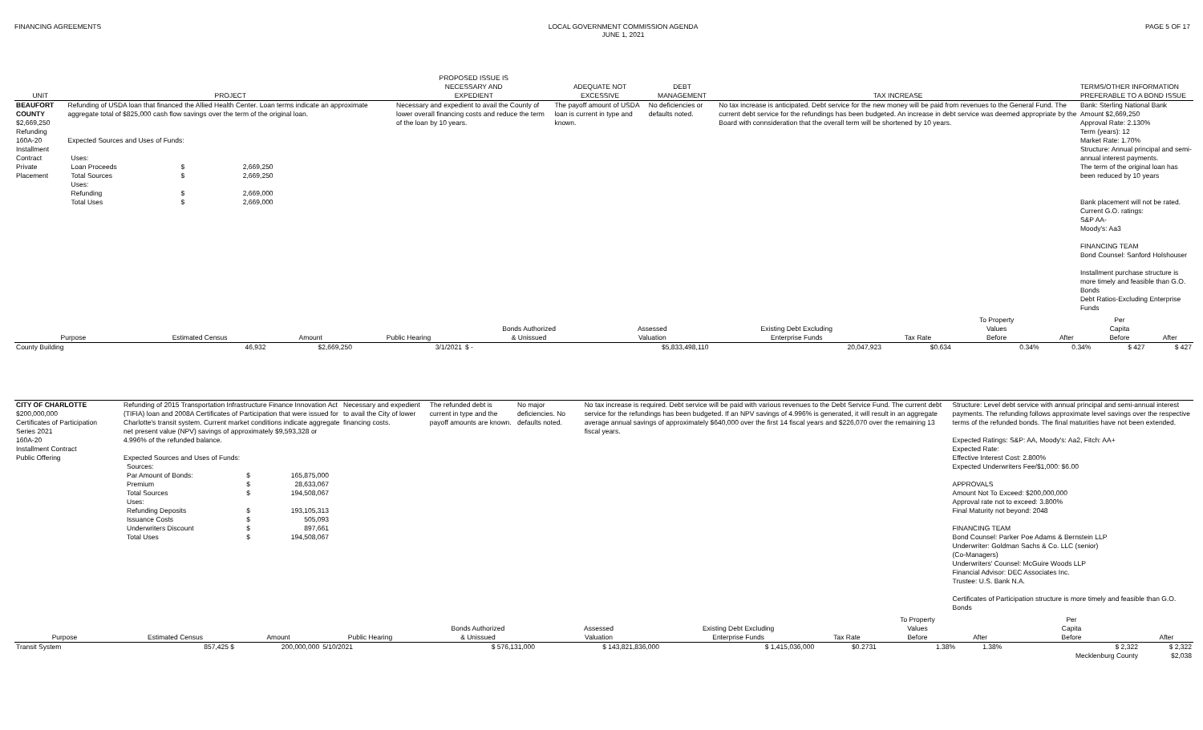FINANCING AGREEMENTS LOCAL GOVERNMENT COMMISSION AGENDA
JUNE 1, 2021
PAGE 5 OF 17
| UNIT | PROJECT | PROPOSED ISSUE IS NECESSARY AND EXPEDIENT | ADEQUATE NOT EXCESSIVE | DEBT MANAGEMENT | TAX INCREASE | TERMS/OTHER INFORMATION PREFERABLE TO A BOND ISSUE |
| --- | --- | --- | --- | --- | --- | --- |
| BEAUFORT COUNTY $2,669,250 Refunding 160A-20 Installment Contract Private Placement | Refunding of USDA loan that financed the Allied Health Center. Loan terms indicate an approximate aggregate total of $825,000 cash flow savings over the term of the original loan. Expected Sources and Uses of Funds: / Uses: / / / / Loan Proceeds / $ / 2,669,250 / / Total Sources / $ / 2,669,250 / / Uses: / / / / Refunding / $ / 2,669,000 / / Total Uses / $ / 2,669,000 / | Necessary and expedient to avail the County of lower overall financing costs and reduce the term of the loan by 10 years. | The payoff amount of USDA loan is current in type and known. | No deficiencies or defaults noted. | No tax increase is anticipated. Debt service for the new money will be paid from revenues to the General Fund. The current debt service for the refundings has been budgeted. An increase in debt service was deemed appropriate by the Board with connsideration that the overall term will be shortened by 10 years. | Bank: Sterling National Bank Amount $2,669,250 Approval Rate: 2.130% Term (years): 12 Market Rate: 1.70% Structure: Annual principal and semi-annual interest payments. The term of the original loan has been reduced by 10 years Bank placement will not be rated. Current G.O. ratings: S&P AA- Moody's: Aa3 FINANCING TEAM Bond Counsel: Sanford Holshouser Installment purchase structure is more timely and feasible than G.O. Bonds Debt Ratios-Excluding Enterprise Funds |
| Purpose | Estimated Census | Amount | Public Hearing | Bonds Authorized & Unissued | Assessed Valuation | Existing Debt Excluding Enterprise Funds | Tax Rate | To Property Values Before | After | Per Capita Before | After |
| --- | --- | --- | --- | --- | --- | --- | --- | --- | --- | --- | --- |
| County Building | 46,932 | $2,669,250 | 3/1/2021 | $ - | $5,833,498,110 | 20,047,923 | $0.634 | 0.34% | 0.34% | $ 427 | $ 427 |
| CITY OF CHARLOTTE $200,000,000 Certificates of Participation Series 2021 160A-20 Installment Contract Public Offering | Refunding of 2015 Transportation Infrastructure Finance Innovation Act (TIFIA) loan and 2008A Certificates of Participation that were issued for Charlotte's transit system. Current market conditions indicate aggregate net present value (NPV) savings of approximately $9,593,328 or 4.996% of the refunded balance. Expected Sources and Uses of Funds: / Sources: / / / / Par Amount of Bonds: / $ / 165,875,000 / / Premium / $ / 28,633,067 / / Total Sources / $ / 194,508,067 / / Uses: / / / / Refunding Deposits / $ / 193,105,313 / / Issuance Costs / $ / 505,093 / / Underwriters Discount / $ / 897,661 / / Total Uses / $ / 194,508,067 / | Necessary and expedient to avail the City of lower financing costs. | The refunded debt is current in type and the payoff amounts are known. | No major deficiencies. No defaults noted. | No tax increase is required. Debt service will be paid with various revenues to the Debt Service Fund. The current debt service for the refundings has been budgeted. If an NPV savings of 4.996% is generated, it will result in an aggregate average annual savings of approximately $640,000 over the first 14 fiscal years and $226,070 over the remaining 13 fiscal years. | Structure: Level debt service with annual principal and semi-annual interest payments. The refunding follows approximate level savings over the respective terms of the refunded bonds. The final maturities have not been extended. Expected Ratings: S&P: AA, Moody's: Aa2, Fitch: AA+ Expected Rate: Effective Interest Cost: 2.800% Expected Underwriters Fee/$1,000: $6.00 APPROVALS Amount Not To Exceed: $200,000,000 Approval rate not to exceed: 3.800% Final Maturity not beyond: 2048 FINANCING TEAM Bond Counsel: Parker Poe Adams & Bernstein LLP Underwriter: Goldman Sachs & Co. LLC (senior) (Co-Managers) Underwriters' Counsel: McGuire Woods LLP Financial Advisor: DEC Associates Inc. Trustee: U.S. Bank N.A. Certificates of Participation structure is more timely and feasible than G.O. Bonds |
| Purpose | Estimated Census | Amount | Public Hearing | Bonds Authorized & Unissued | Assessed Valuation | Existing Debt Excluding Enterprise Funds | Tax Rate | To Property Values Before | After | Per Capita Before | After |
| --- | --- | --- | --- | --- | --- | --- | --- | --- | --- | --- | --- |
| Transit System | 857,425 $ | 200,000,000 | 5/10/2021 | $ 576,131,000 | $ 143,821,836,000 | $ 1,415,036,000 | $0.2731 | 1.38% | 1.38% | $ 2,322 | $ 2,322 |
| | | | | | | | | | | Mecklenburg County | $2,038 |